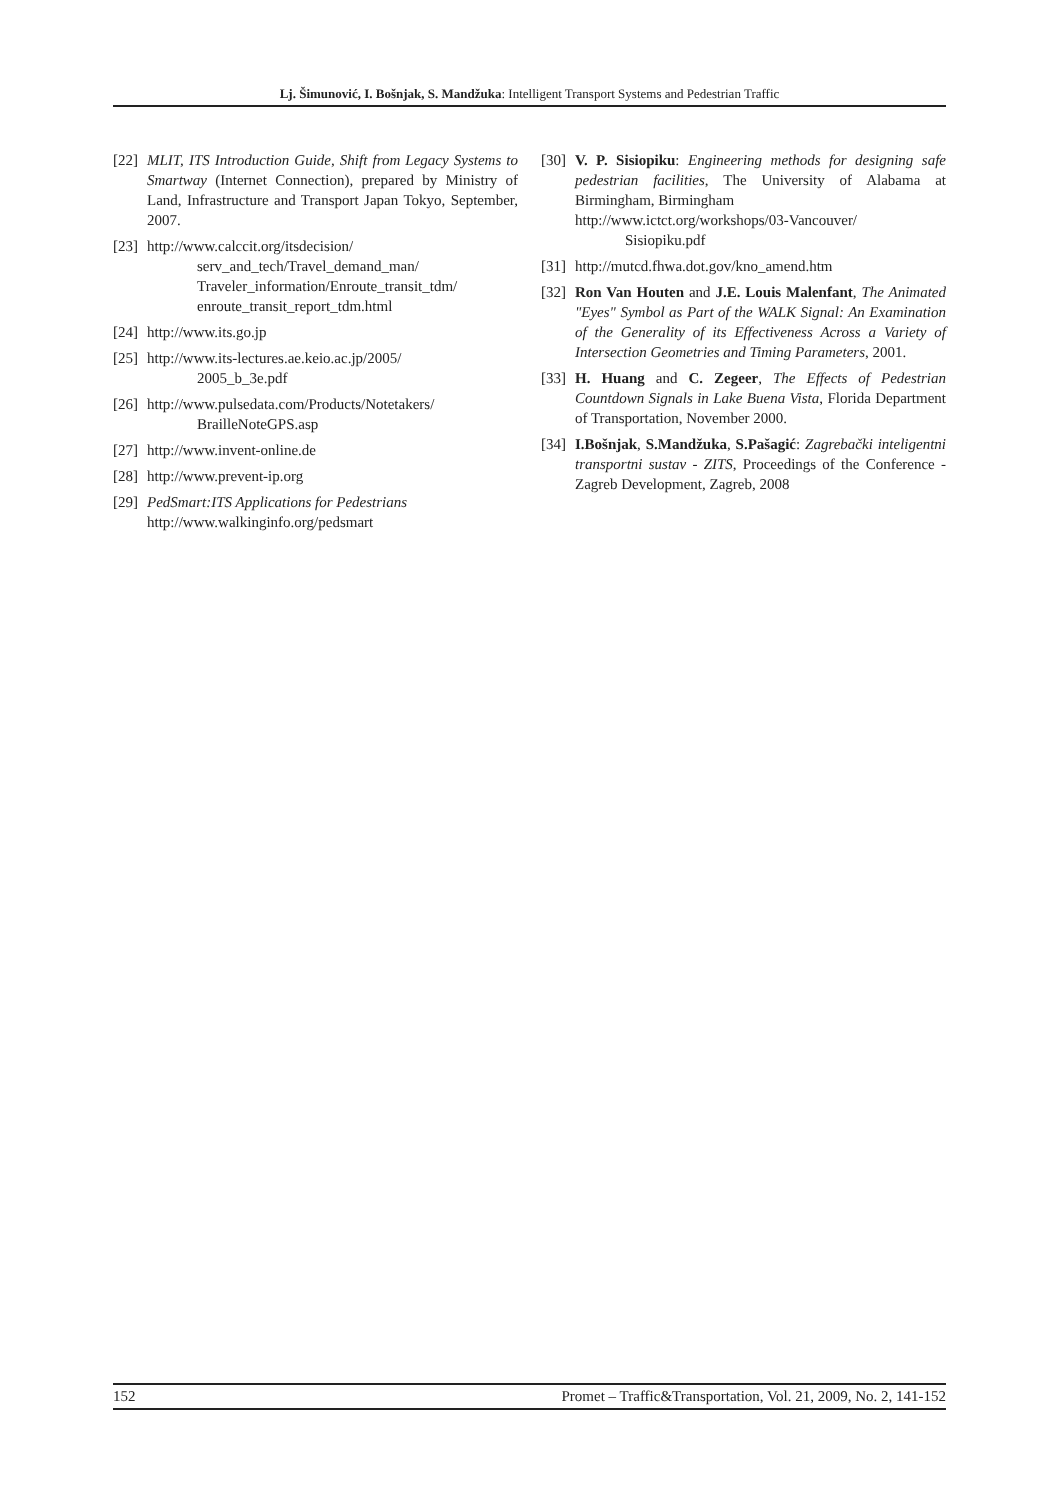Lj. Šimunović, I. Bošnjak, S. Mandžuka: Intelligent Transport Systems and Pedestrian Traffic
[22] MLIT, ITS Introduction Guide, Shift from Legacy Systems to Smartway (Internet Connection), prepared by Ministry of Land, Infrastructure and Transport Japan Tokyo, September, 2007.
[23] http://www.calccit.org/itsdecision/
serv_and_tech/Travel_demand_man/ Traveler_information/Enroute_transit_tdm/ enroute_transit_report_tdm.html
[24] http://www.its.go.jp
[25] http://www.its-lectures.ae.keio.ac.jp/2005/
2005_b_3e.pdf
[26] http://www.pulsedata.com/Products/Notetakers/
BrailleNoteGPS.asp
[27] http://www.invent-online.de
[28] http://www.prevent-ip.org
[29] PedSmart:ITS Applications for Pedestrians
http://www.walkinginfo.org/pedsmart
[30] V. P. Sisiopiku: Engineering methods for designing safe pedestrian facilities, The University of Alabama at Birmingham, Birmingham
http://www.ictct.org/workshops/03-Vancouver/
Sisiopiku.pdf
[31] http://mutcd.fhwa.dot.gov/kno_amend.htm
[32] Ron Van Houten and J.E. Louis Malenfant, The Animated "Eyes" Symbol as Part of the WALK Signal: An Examination of the Generality of its Effectiveness Across a Variety of Intersection Geometries and Timing Parameters, 2001.
[33] H. Huang and C. Zegeer, The Effects of Pedestrian Countdown Signals in Lake Buena Vista, Florida Department of Transportation, November 2000.
[34] I.Bošnjak, S.Mandžuka, S.Pašagić: Zagrebački inteligentni transportni sustav - ZITS, Proceedings of the Conference - Zagreb Development, Zagreb, 2008
152 Promet – Traffic&Transportation, Vol. 21, 2009, No. 2, 141-152